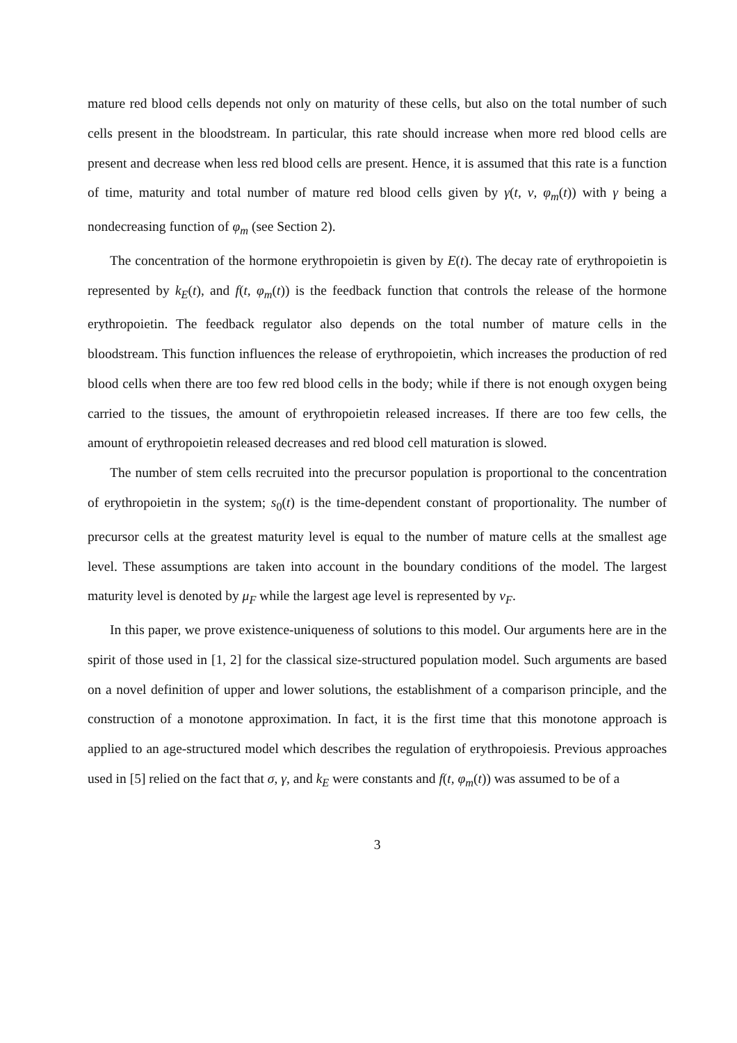mature red blood cells depends not only on maturity of these cells, but also on the total number of such cells present in the bloodstream. In particular, this rate should increase when more red blood cells are present and decrease when less red blood cells are present. Hence, it is assumed that this rate is a function of time, maturity and total number of mature red blood cells given by γ(t, ν, φ<sub>m</sub>(t)) with γ being a nondecreasing function of φ<sub>m</sub> (see Section 2).
The concentration of the hormone erythropoietin is given by E(t). The decay rate of erythropoietin is represented by k<sub>E</sub>(t), and f(t, φ<sub>m</sub>(t)) is the feedback function that controls the release of the hormone erythropoietin. The feedback regulator also depends on the total number of mature cells in the bloodstream. This function influences the release of erythropoietin, which increases the production of red blood cells when there are too few red blood cells in the body; while if there is not enough oxygen being carried to the tissues, the amount of erythropoietin released increases. If there are too few cells, the amount of erythropoietin released decreases and red blood cell maturation is slowed.
The number of stem cells recruited into the precursor population is proportional to the concentration of erythropoietin in the system; s<sub>0</sub>(t) is the time-dependent constant of proportionality. The number of precursor cells at the greatest maturity level is equal to the number of mature cells at the smallest age level. These assumptions are taken into account in the boundary conditions of the model. The largest maturity level is denoted by μ<sub>F</sub> while the largest age level is represented by ν<sub>F</sub>.
In this paper, we prove existence-uniqueness of solutions to this model. Our arguments here are in the spirit of those used in [1, 2] for the classical size-structured population model. Such arguments are based on a novel definition of upper and lower solutions, the establishment of a comparison principle, and the construction of a monotone approximation. In fact, it is the first time that this monotone approach is applied to an age-structured model which describes the regulation of erythropoiesis. Previous approaches used in [5] relied on the fact that σ, γ, and k<sub>E</sub> were constants and f(t, φ<sub>m</sub>(t)) was assumed to be of a
3